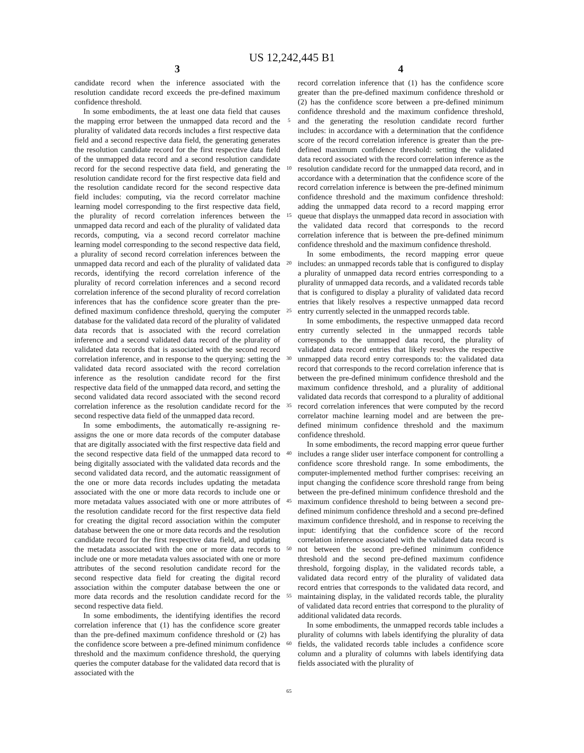US 12,242,445 B1
3
candidate record when the inference associated with the resolution candidate record exceeds the pre-defined maximum confidence threshold.
In some embodiments, the at least one data field that causes the mapping error between the unmapped data record and the plurality of validated data records includes a first respective data field and a second respective data field, the generating generates the resolution candidate record for the first respective data field of the unmapped data record and a second resolution candidate record for the second respective data field, and generating the resolution candidate record for the first respective data field and the resolution candidate record for the second respective data field includes: computing, via the record correlator machine learning model corresponding to the first respective data field, the plurality of record correlation inferences between the unmapped data record and each of the plurality of validated data records, computing, via a second record correlator machine learning model corresponding to the second respective data field, a plurality of second record correlation inferences between the unmapped data record and each of the plurality of validated data records, identifying the record correlation inference of the plurality of record correlation inferences and a second record correlation inference of the second plurality of record correlation inferences that has the confidence score greater than the pre-defined maximum confidence threshold, querying the computer database for the validated data record of the plurality of validated data records that is associated with the record correlation inference and a second validated data record of the plurality of validated data records that is associated with the second record correlation inference, and in response to the querying: setting the validated data record associated with the record correlation inference as the resolution candidate record for the first respective data field of the unmapped data record, and setting the second validated data record associated with the second record correlation inference as the resolution candidate record for the second respective data field of the unmapped data record.
In some embodiments, the automatically re-assigning re-assigns the one or more data records of the computer database that are digitally associated with the first respective data field and the second respective data field of the unmapped data record to being digitally associated with the validated data records and the second validated data record, and the automatic reassignment of the one or more data records includes updating the metadata associated with the one or more data records to include one or more metadata values associated with one or more attributes of the resolution candidate record for the first respective data field for creating the digital record association within the computer database between the one or more data records and the resolution candidate record for the first respective data field, and updating the metadata associated with the one or more data records to include one or more metadata values associated with one or more attributes of the second resolution candidate record for the second respective data field for creating the digital record association within the computer database between the one or more data records and the resolution candidate record for the second respective data field.
In some embodiments, the identifying identifies the record correlation inference that (1) has the confidence score greater than the pre-defined maximum confidence threshold or (2) has the confidence score between a pre-defined minimum confidence threshold and the maximum confidence threshold, the querying queries the computer database for the validated data record that is associated with the
5
10
15
20
25
30
35
40
45
50
55
60
65
4
record correlation inference that (1) has the confidence score greater than the pre-defined maximum confidence threshold or (2) has the confidence score between a pre-defined minimum confidence threshold and the maximum confidence threshold, and the generating the resolution candidate record further includes: in accordance with a determination that the confidence score of the record correlation inference is greater than the pre-defined maximum confidence threshold: setting the validated data record associated with the record correlation inference as the resolution candidate record for the unmapped data record, and in accordance with a determination that the confidence score of the record correlation inference is between the pre-defined minimum confidence threshold and the maximum confidence threshold: adding the unmapped data record to a record mapping error queue that displays the unmapped data record in association with the validated data record that corresponds to the record correlation inference that is between the pre-defined minimum confidence threshold and the maximum confidence threshold.
In some embodiments, the record mapping error queue includes: an unmapped records table that is configured to display a plurality of unmapped data record entries corresponding to a plurality of unmapped data records, and a validated records table that is configured to display a plurality of validated data record entries that likely resolves a respective unmapped data record entry currently selected in the unmapped records table.
In some embodiments, the respective unmapped data record entry currently selected in the unmapped records table corresponds to the unmapped data record, the plurality of validated data record entries that likely resolves the respective unmapped data record entry corresponds to: the validated data record that corresponds to the record correlation inference that is between the pre-defined minimum confidence threshold and the maximum confidence threshold, and a plurality of additional validated data records that correspond to a plurality of additional record correlation inferences that were computed by the record correlator machine learning model and are between the pre-defined minimum confidence threshold and the maximum confidence threshold.
In some embodiments, the record mapping error queue further includes a range slider user interface component for controlling a confidence score threshold range. In some embodiments, the computer-implemented method further comprises: receiving an input changing the confidence score threshold range from being between the pre-defined minimum confidence threshold and the maximum confidence threshold to being between a second pre-defined minimum confidence threshold and a second pre-defined maximum confidence threshold, and in response to receiving the input: identifying that the confidence score of the record correlation inference associated with the validated data record is not between the second pre-defined minimum confidence threshold and the second pre-defined maximum confidence threshold, forgoing display, in the validated records table, a validated data record entry of the plurality of validated data record entries that corresponds to the validated data record, and maintaining display, in the validated records table, the plurality of validated data record entries that correspond to the plurality of additional validated data records.
In some embodiments, the unmapped records table includes a plurality of columns with labels identifying the plurality of data fields, the validated records table includes a confidence score column and a plurality of columns with labels identifying data fields associated with the plurality of